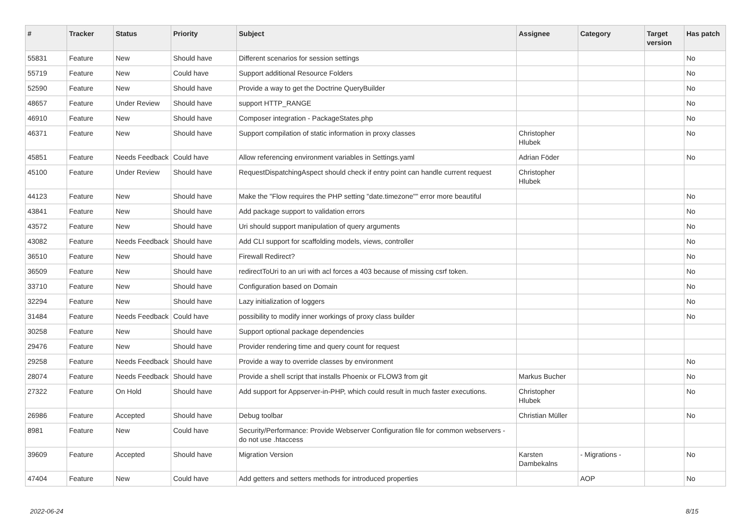| # | Tracker | Status | Priority | Subject | Assignee | Category | Target version | Has patch |
| --- | --- | --- | --- | --- | --- | --- | --- | --- |
| 55831 | Feature | New | Should have | Different scenarios for session settings | | | | No |
| 55719 | Feature | New | Could have | Support additional Resource Folders | | | | No |
| 52590 | Feature | New | Should have | Provide a way to get the Doctrine QueryBuilder | | | | No |
| 48657 | Feature | Under Review | Should have | support HTTP_RANGE | | | | No |
| 46910 | Feature | New | Should have | Composer integration - PackageStates.php | | | | No |
| 46371 | Feature | New | Should have | Support compilation of static information in proxy classes | Christopher Hlubek | | | No |
| 45851 | Feature | Needs Feedback | Could have | Allow referencing environment variables in Settings.yaml | Adrian Föder | | | No |
| 45100 | Feature | Under Review | Should have | RequestDispatchingAspect should check if entry point can handle current request | Christopher Hlubek | | | |
| 44123 | Feature | New | Should have | Make the "Flow requires the PHP setting "date.timezone"" error more beautiful | | | | No |
| 43841 | Feature | New | Should have | Add package support to validation errors | | | | No |
| 43572 | Feature | New | Should have | Uri should support manipulation of query arguments | | | | No |
| 43082 | Feature | Needs Feedback | Should have | Add CLI support for scaffolding models, views, controller | | | | No |
| 36510 | Feature | New | Should have | Firewall Redirect? | | | | No |
| 36509 | Feature | New | Should have | redirectToUri to an uri with acl forces a 403 because of missing csrf token. | | | | No |
| 33710 | Feature | New | Should have | Configuration based on Domain | | | | No |
| 32294 | Feature | New | Should have | Lazy initialization of loggers | | | | No |
| 31484 | Feature | Needs Feedback | Could have | possibility to modify inner workings of proxy class builder | | | | No |
| 30258 | Feature | New | Should have | Support optional package dependencies | | | | |
| 29476 | Feature | New | Should have | Provider rendering time and query count for request | | | | |
| 29258 | Feature | Needs Feedback | Should have | Provide a way to override classes by environment | | | | No |
| 28074 | Feature | Needs Feedback | Should have | Provide a shell script that installs Phoenix or FLOW3 from git | Markus Bucher | | | No |
| 27322 | Feature | On Hold | Should have | Add support for Appserver-in-PHP, which could result in much faster executions. | Christopher Hlubek | | | No |
| 26986 | Feature | Accepted | Should have | Debug toolbar | Christian Müller | | | No |
| 8981 | Feature | New | Could have | Security/Performance: Provide Webserver Configuration file for common webservers - do not use .htaccess | | | | |
| 39609 | Feature | Accepted | Should have | Migration Version | Karsten Dambekalns | - Migrations - | | No |
| 47404 | Feature | New | Could have | Add getters and setters methods for introduced properties | | AOP | | No |
2022-06-24 8/15